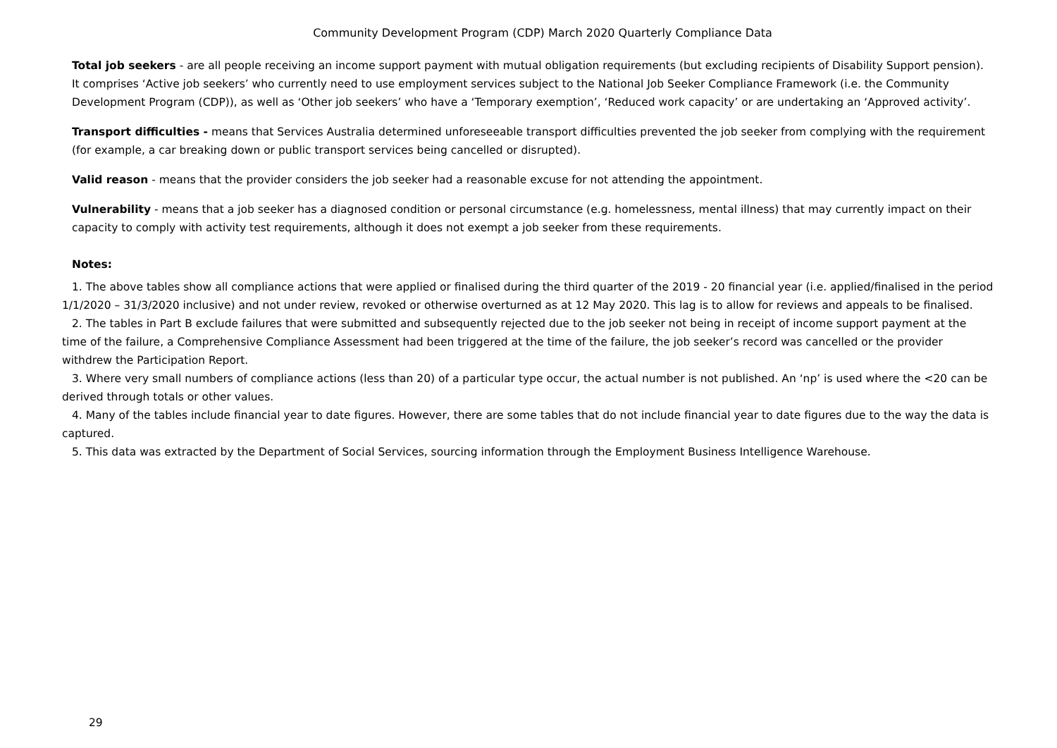Community Development Program (CDP) March 2020 Quarterly Compliance Data
Total job seekers - are all people receiving an income support payment with mutual obligation requirements (but excluding recipients of Disability Support pension). It comprises ‘Active job seekers’ who currently need to use employment services subject to the National Job Seeker Compliance Framework (i.e. the Community Development Program (CDP)), as well as ‘Other job seekers’ who have a ‘Temporary exemption’, ‘Reduced work capacity’ or are undertaking an ‘Approved activity’.
Transport difficulties - means that Services Australia determined unforeseeable transport difficulties prevented the job seeker from complying with the requirement (for example, a car breaking down or public transport services being cancelled or disrupted).
Valid reason - means that the provider considers the job seeker had a reasonable excuse for not attending the appointment.
Vulnerability - means that a job seeker has a diagnosed condition or personal circumstance (e.g. homelessness, mental illness) that may currently impact on their capacity to comply with activity test requirements, although it does not exempt a job seeker from these requirements.
Notes:
1. The above tables show all compliance actions that were applied or finalised during the third quarter of the 2019 - 20 financial year (i.e. applied/finalised in the period 1/1/2020 – 31/3/2020 inclusive) and not under review, revoked or otherwise overturned as at 12 May 2020. This lag is to allow for reviews and appeals to be finalised.
2. The tables in Part B exclude failures that were submitted and subsequently rejected due to the job seeker not being in receipt of income support payment at the time of the failure, a Comprehensive Compliance Assessment had been triggered at the time of the failure, the job seeker’s record was cancelled or the provider withdrew the Participation Report.
3. Where very small numbers of compliance actions (less than 20) of a particular type occur, the actual number is not published. An ‘np’ is used where the <20 can be derived through totals or other values.
4. Many of the tables include financial year to date figures. However, there are some tables that do not include financial year to date figures due to the way the data is captured.
5. This data was extracted by the Department of Social Services, sourcing information through the Employment Business Intelligence Warehouse.
29